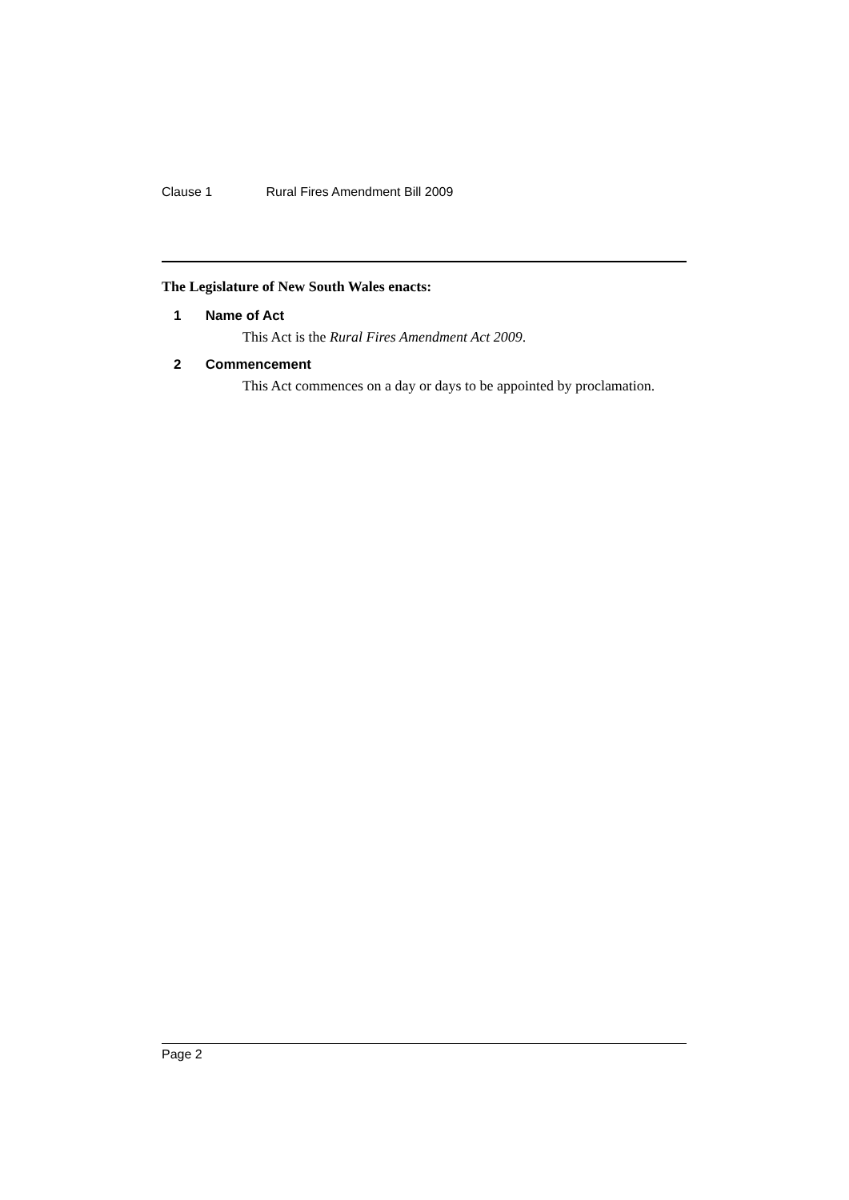Clause 1 Rural Fires Amendment Bill 2009
The Legislature of New South Wales enacts:
1 Name of Act
This Act is the Rural Fires Amendment Act 2009.
2 Commencement
This Act commences on a day or days to be appointed by proclamation.
Page 2